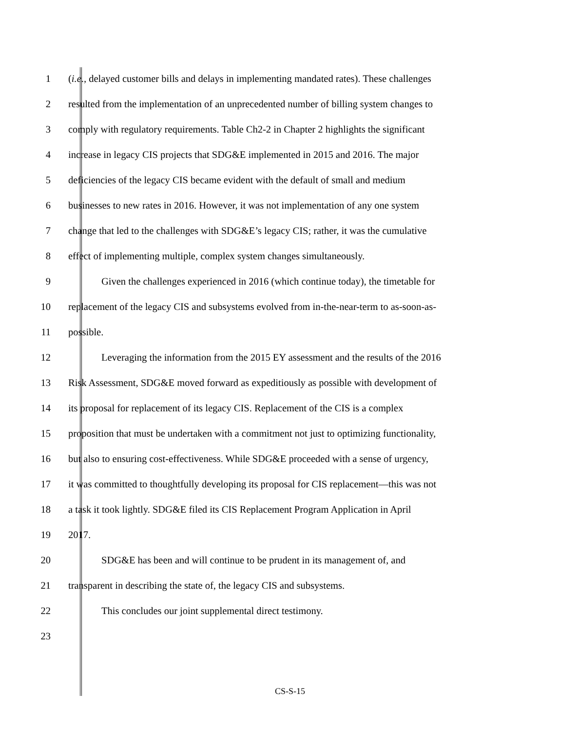1 (i.e., delayed customer bills and delays in implementing mandated rates). These challenges
2 resulted from the implementation of an unprecedented number of billing system changes to
3 comply with regulatory requirements. Table Ch2-2 in Chapter 2 highlights the significant
4 increase in legacy CIS projects that SDG&E implemented in 2015 and 2016. The major
5 deficiencies of the legacy CIS became evident with the default of small and medium
6 businesses to new rates in 2016. However, it was not implementation of any one system
7 change that led to the challenges with SDG&E’s legacy CIS; rather, it was the cumulative
8 effect of implementing multiple, complex system changes simultaneously.
9 Given the challenges experienced in 2016 (which continue today), the timetable for
10 replacement of the legacy CIS and subsystems evolved from in-the-near-term to as-soon-as-
11 possible.
12 Leveraging the information from the 2015 EY assessment and the results of the 2016
13 Risk Assessment, SDG&E moved forward as expeditiously as possible with development of
14 its proposal for replacement of its legacy CIS. Replacement of the CIS is a complex
15 proposition that must be undertaken with a commitment not just to optimizing functionality,
16 but also to ensuring cost-effectiveness. While SDG&E proceeded with a sense of urgency,
17 it was committed to thoughtfully developing its proposal for CIS replacement—this was not
18 a task it took lightly. SDG&E filed its CIS Replacement Program Application in April
19 2017.
20 SDG&E has been and will continue to be prudent in its management of, and
21 transparent in describing the state of, the legacy CIS and subsystems.
22 This concludes our joint supplemental direct testimony.
23
CS-S-15